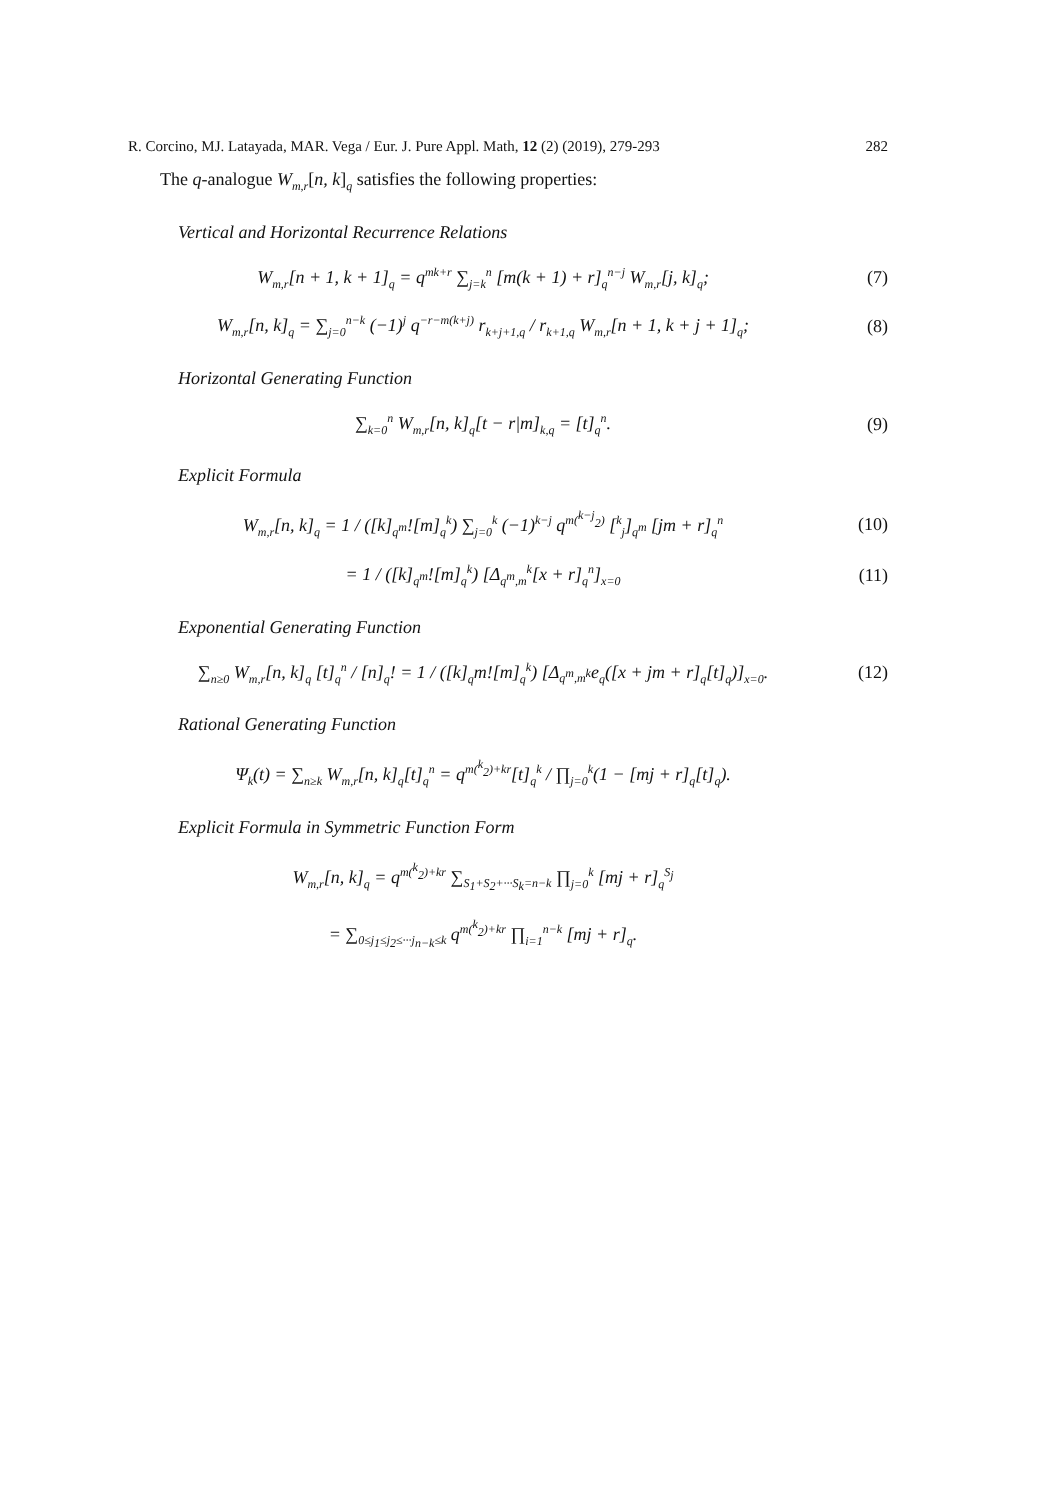R. Corcino, MJ. Latayada, MAR. Vega / Eur. J. Pure Appl. Math, 12 (2) (2019), 279-293 282
The q-analogue W<sub>m,r</sub>[n, k]<sub>q</sub> satisfies the following properties:
Vertical and Horizontal Recurrence Relations
W<sub>m,r</sub>[n + 1, k + 1]<sub>q</sub> = q<sup>mk+r</sup> ∑<sub>j=k</sub><sup>n</sup> [m(k + 1) + r]<sub>q</sub><sup>n−j</sup> W<sub>m,r</sub>[j, k]<sub>q</sub>; (7)
W<sub>m,r</sub>[n, k]<sub>q</sub> = ∑<sub>j=0</sub><sup>n−k</sup> (−1)<sup>j</sup> q<sup>−r−m(k+j)</sup> r<sub>k+j+1,q</sub> / r<sub>k+1,q</sub> W<sub>m,r</sub>[n + 1, k + j + 1]<sub>q</sub>; (8)
Horizontal Generating Function
∑<sub>k=0</sub><sup>n</sup> W<sub>m,r</sub>[n, k]<sub>q</sub>[t − r|m]<sub>k,q</sub> = [t]<sub>q</sub><sup>n</sup>. (9)
Explicit Formula
W<sub>m,r</sub>[n, k]<sub>q</sub> = 1 / ([k]<sub>q<sup>m</sup></sub>![m]<sub>q</sub><sup>k</sup>) ∑<sub>j=0</sub><sup>k</sup> (−1)<sup>k−j</sup> q<sup>m(<sup>k−j</sup><sub>2</sub>)</sup> [<sup>k</sup><sub>j</sub>]<sub>q<sup>m</sup></sub> [jm + r]<sub>q</sub><sup>n</sup> (10)
= 1 / ([k]<sub>q<sup>m</sup></sub>![m]<sub>q</sub><sup>k</sup>) [Δ<sub>q<sup>m</sup>,m</sub><sup>k</sup>[x + r]<sub>q</sub><sup>n</sup>]<sub>x=0</sub> (11)
Exponential Generating Function
∑<sub>n≥0</sub> W<sub>m,r</sub>[n, k]<sub>q</sub> [t]<sub>q</sub><sup>n</sup> / [n]<sub>q</sub>! = 1 / ([k]<sub>q</sub>m![m]<sub>q</sub><sup>k</sup>) [Δ<sub>q<sup>m</sup>,m<sup>k</sup></sub>e<sub>q</sub>([x + jm + r]<sub>q</sub>[t]<sub>q</sub>)]<sub>x=0</sub>. (12)
Rational Generating Function
Ψ<sub>k</sub>(t) = ∑<sub>n≥k</sub> W<sub>m,r</sub>[n, k]<sub>q</sub>[t]<sub>q</sub><sup>n</sup> = q<sup>m(<sup>k</sup><sub>2</sub>)+kr</sup>[t]<sub>q</sub><sup>k</sup> / ∏<sub>j=0</sub><sup>k</sup>(1 − [mj + r]<sub>q</sub>[t]<sub>q</sub>).
Explicit Formula in Symmetric Function Form
W<sub>m,r</sub>[n, k]<sub>q</sub> = q<sup>m(<sup>k</sup><sub>2</sub>)+kr</sup> ∑<sub>S<sub>1</sub>+S<sub>2</sub>+···S<sub>k</sub>=n−k</sub> ∏<sub>j=0</sub><sup>k</sup> [mj + r]<sub>q</sub><sup>S<sub>j</sub></sup>
= ∑<sub>0≤j<sub>1</sub>≤j<sub>2</sub>≤···j<sub>n−k</sub>≤k</sub> q<sup>m(<sup>k</sup><sub>2</sub>)+kr</sup> ∏<sub>i=1</sub><sup>n−k</sup> [mj + r]<sub>q</sub>.